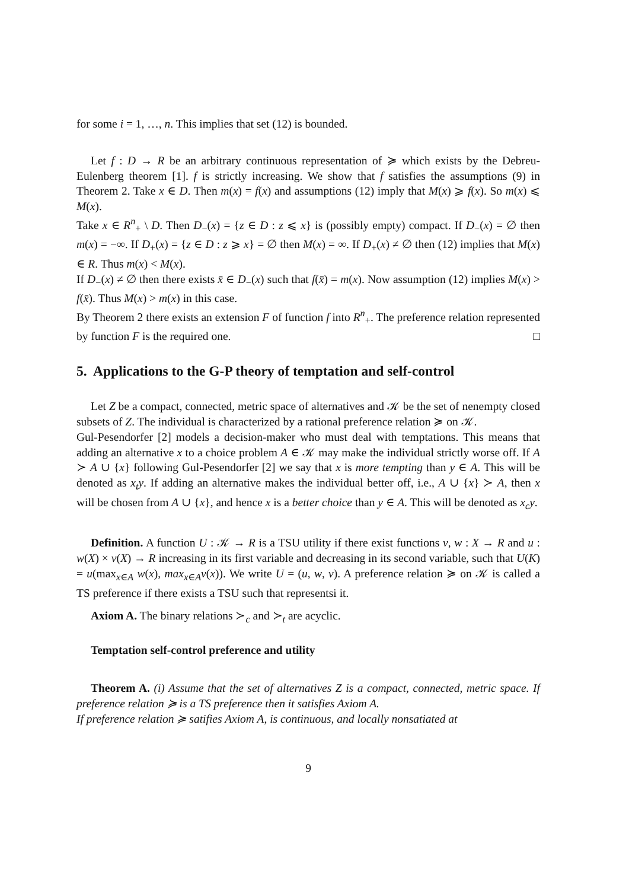for some i = 1, …, n. This implies that set (12) is bounded.
Let f : D → R be an arbitrary continuous representation of ≽ which exists by the Debreu-Eulenberg theorem [1]. f is strictly increasing. We show that f satisfies the assumptions (9) in Theorem 2. Take x ∈ D. Then m(x) = f(x) and assumptions (12) imply that M(x) ⩾ f(x). So m(x) ⩽ M(x).
Take x ∈ R<sup>n</sup><sub>+</sub> \ D. Then D<sub>−</sub>(x) = {z ∈ D : z ⩽ x} is (possibly empty) compact. If D<sub>−</sub>(x) = ∅ then m(x) = −∞. If D<sub>+</sub>(x) = {z ∈ D : z ⩾ x} = ∅ then M(x) = ∞. If D<sub>+</sub>(x) ≠ ∅ then (12) implies that M(x) ∈ R. Thus m(x) < M(x).
If D<sub>−</sub>(x) ≠ ∅ then there exists x̄ ∈ D<sub>−</sub>(x) such that f(x̄) = m(x). Now assumption (12) implies M(x) > f(x̄). Thus M(x) > m(x) in this case.
By Theorem 2 there exists an extension F of function f into R<sup>n</sup><sub>+</sub>. The preference relation represented by function F is the required one. □
5. Applications to the G-P theory of temptation and self-control
Let Z be a compact, connected, metric space of alternatives and 𝒦 be the set of nenempty closed subsets of Z. The individual is characterized by a rational preference relation ≽ on 𝒦.
Gul-Pesendorfer [2] models a decision-maker who must deal with temptations. This means that adding an alternative x to a choice problem A ∈ 𝒦 may make the individual strictly worse off. If A ≻ A ∪ {x} following Gul-Pesendorfer [2] we say that x is more tempting than y ∈ A. This will be denoted as x<sub>t</sub>y. If adding an alternative makes the individual better off, i.e., A ∪ {x} ≻ A, then x will be chosen from A ∪ {x}, and hence x is a better choice than y ∈ A. This will be denoted as x<sub>c</sub>y.
Definition. A function U : 𝒦 → R is a TSU utility if there exist functions v, w : X → R and u : w(X) × v(X) → R increasing in its first variable and decreasing in its second variable, such that U(K) = u(max<sub>x∈A</sub> w(x), max<sub>x∈A</sub>v(x)). We write U = (u, w, v). A preference relation ≽ on 𝒦 is called a TS preference if there exists a TSU such that representsi it.
Axiom A. The binary relations ≻<sub>c</sub> and ≻<sub>t</sub> are acyclic.
Temptation self-control preference and utility
Theorem A. (i) Assume that the set of alternatives Z is a compact, connected, metric space. If preference relation ≽ is a TS preference then it satisfies Axiom A.
If preference relation ≽ satifies Axiom A, is continuous, and locally nonsatiated at
9